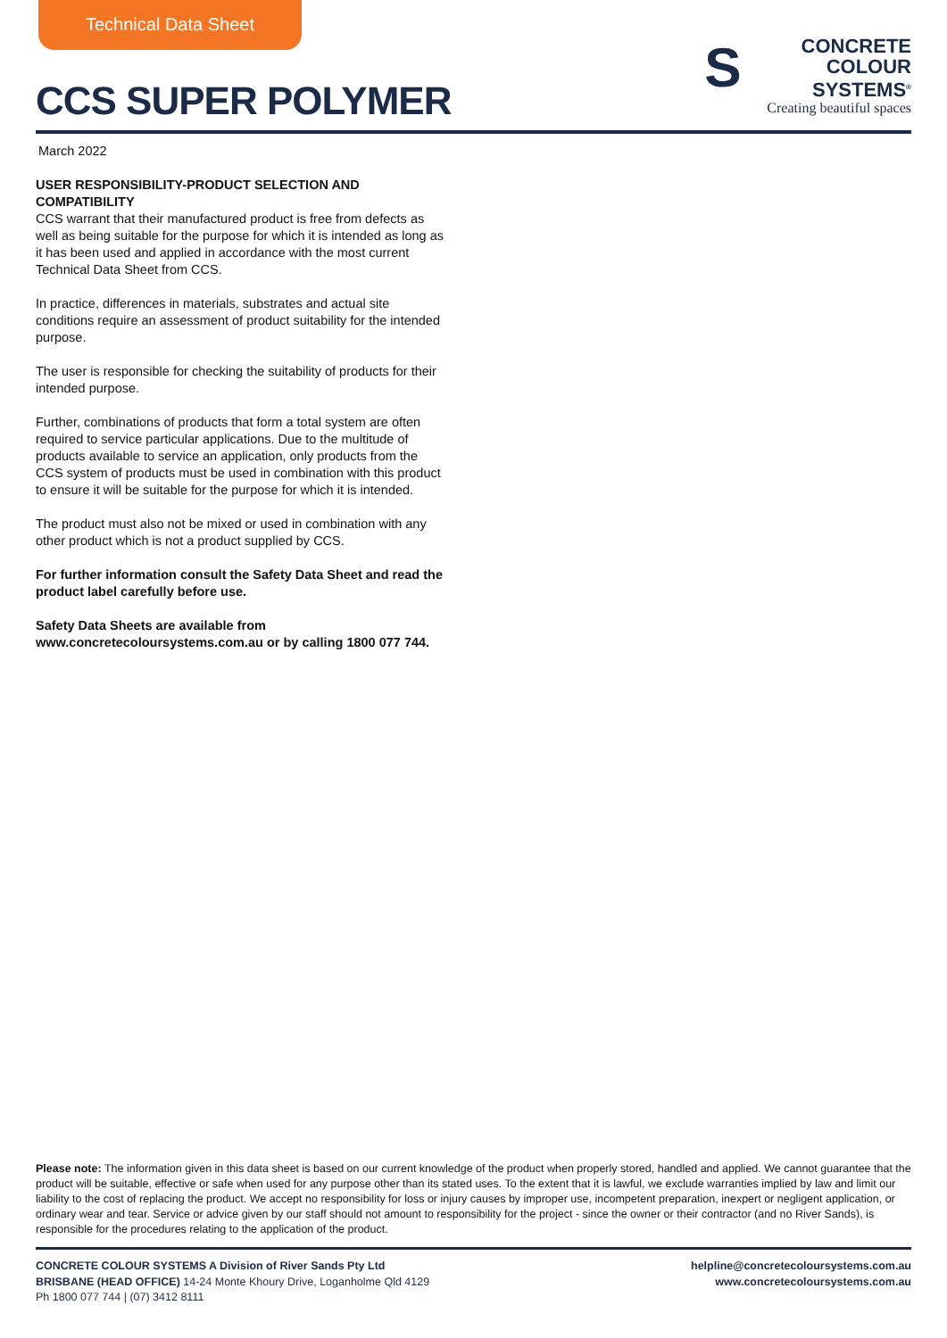Technical Data Sheet
CCS SUPER POLYMER
S CONCRETE
COLOUR
SYSTEMS<sup>®</sup>
Creating beautiful spaces
March 2022
USER RESPONSIBILITY-PRODUCT SELECTION AND COMPATIBILITY
CCS warrant that their manufactured product is free from defects as well as being suitable for the purpose for which it is intended as long as it has been used and applied in accordance with the most current Technical Data Sheet from CCS.
In practice, differences in materials, substrates and actual site conditions require an assessment of product suitability for the intended purpose.
The user is responsible for checking the suitability of products for their intended purpose.
Further, combinations of products that form a total system are often required to service particular applications. Due to the multitude of products available to service an application, only products from the CCS system of products must be used in combination with this product to ensure it will be suitable for the purpose for which it is intended.
The product must also not be mixed or used in combination with any other product which is not a product supplied by CCS.
For further information consult the Safety Data Sheet and read the product label carefully before use.
Safety Data Sheets are available from www.concretecoloursystems.com.au or by calling 1800 077 744.
Please note: The information given in this data sheet is based on our current knowledge of the product when properly stored, handled and applied. We cannot guarantee that the product will be suitable, effective or safe when used for any purpose other than its stated uses. To the extent that it is lawful, we exclude warranties implied by law and limit our liability to the cost of replacing the product. We accept no responsibility for loss or injury causes by improper use, incompetent preparation, inexpert or negligent application, or ordinary wear and tear. Service or advice given by our staff should not amount to responsibility for the project - since the owner or their contractor (and no River Sands), is responsible for the procedures relating to the application of the product.
CONCRETE COLOUR SYSTEMS A Division of River Sands Pty Ltd
BRISBANE (HEAD OFFICE) 14-24 Monte Khoury Drive, Loganholme Qld 4129
Ph 1800 077 744 | (07) 3412 8111
helpline@concretecoloursystems.com.au
www.concretecoloursystems.com.au